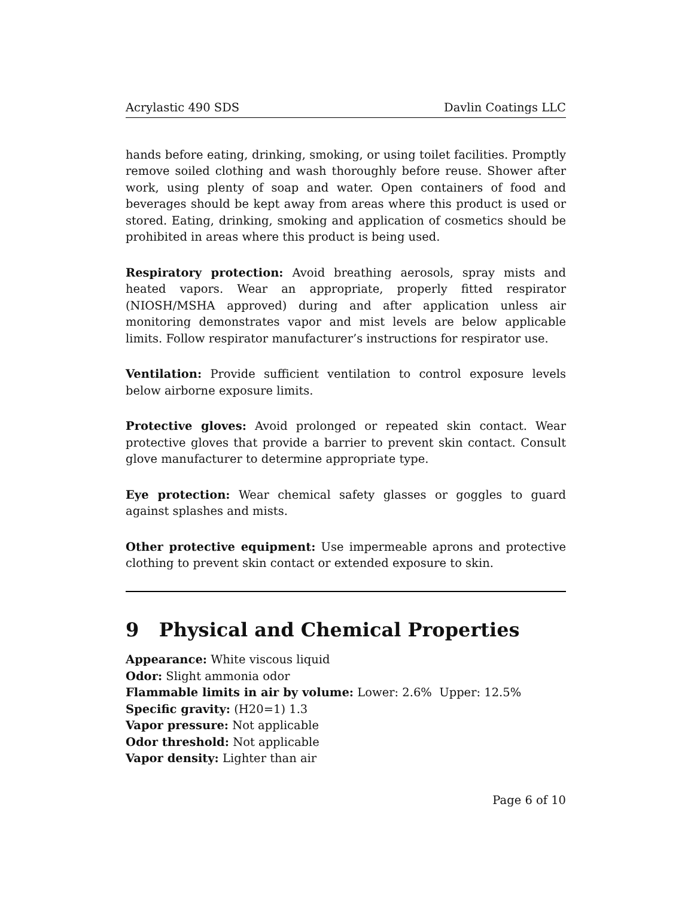Acrylastic 490 SDS Davlin Coatings LLC
hands before eating, drinking, smoking, or using toilet facilities. Promptly remove soiled clothing and wash thoroughly before reuse. Shower after work, using plenty of soap and water. Open containers of food and beverages should be kept away from areas where this product is used or stored. Eating, drinking, smoking and application of cosmetics should be prohibited in areas where this product is being used.
Respiratory protection: Avoid breathing aerosols, spray mists and heated vapors. Wear an appropriate, properly fitted respirator (NIOSH/MSHA approved) during and after application unless air monitoring demonstrates vapor and mist levels are below applicable limits. Follow respirator manufacturer’s instructions for respirator use.
Ventilation: Provide sufficient ventilation to control exposure levels below airborne exposure limits.
Protective gloves: Avoid prolonged or repeated skin contact. Wear protective gloves that provide a barrier to prevent skin contact. Consult glove manufacturer to determine appropriate type.
Eye protection: Wear chemical safety glasses or goggles to guard against splashes and mists.
Other protective equipment: Use impermeable aprons and protective clothing to prevent skin contact or extended exposure to skin.
9 Physical and Chemical Properties
Appearance: White viscous liquid
Odor: Slight ammonia odor
Flammable limits in air by volume: Lower: 2.6% Upper: 12.5%
Specific gravity: (H20=1) 1.3
Vapor pressure: Not applicable
Odor threshold: Not applicable
Vapor density: Lighter than air
Page 6 of 10